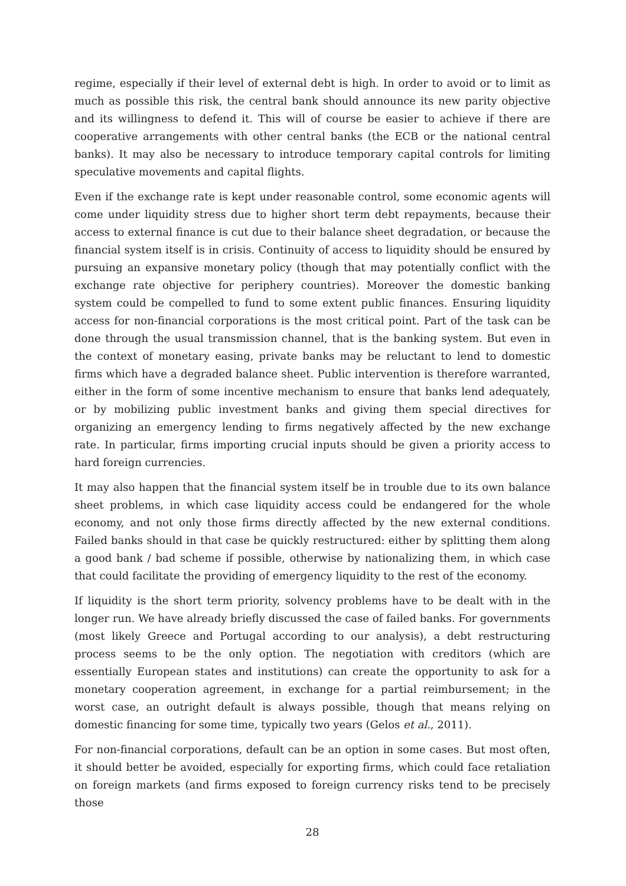regime, especially if their level of external debt is high. In order to avoid or to limit as much as possible this risk, the central bank should announce its new parity objective and its willingness to defend it. This will of course be easier to achieve if there are cooperative arrangements with other central banks (the ECB or the national central banks). It may also be necessary to introduce temporary capital controls for limiting speculative movements and capital flights.
Even if the exchange rate is kept under reasonable control, some economic agents will come under liquidity stress due to higher short term debt repayments, because their access to external finance is cut due to their balance sheet degradation, or because the financial system itself is in crisis. Continuity of access to liquidity should be ensured by pursuing an expansive monetary policy (though that may potentially conflict with the exchange rate objective for periphery countries). Moreover the domestic banking system could be compelled to fund to some extent public finances. Ensuring liquidity access for non-financial corporations is the most critical point. Part of the task can be done through the usual transmission channel, that is the banking system. But even in the context of monetary easing, private banks may be reluctant to lend to domestic firms which have a degraded balance sheet. Public intervention is therefore warranted, either in the form of some incentive mechanism to ensure that banks lend adequately, or by mobilizing public investment banks and giving them special directives for organizing an emergency lending to firms negatively affected by the new exchange rate. In particular, firms importing crucial inputs should be given a priority access to hard foreign currencies.
It may also happen that the financial system itself be in trouble due to its own balance sheet problems, in which case liquidity access could be endangered for the whole economy, and not only those firms directly affected by the new external conditions. Failed banks should in that case be quickly restructured: either by splitting them along a good bank / bad scheme if possible, otherwise by nationalizing them, in which case that could facilitate the providing of emergency liquidity to the rest of the economy.
If liquidity is the short term priority, solvency problems have to be dealt with in the longer run. We have already briefly discussed the case of failed banks. For governments (most likely Greece and Portugal according to our analysis), a debt restructuring process seems to be the only option. The negotiation with creditors (which are essentially European states and institutions) can create the opportunity to ask for a monetary cooperation agreement, in exchange for a partial reimbursement; in the worst case, an outright default is always possible, though that means relying on domestic financing for some time, typically two years (Gelos et al., 2011).
For non-financial corporations, default can be an option in some cases. But most often, it should better be avoided, especially for exporting firms, which could face retaliation on foreign markets (and firms exposed to foreign currency risks tend to be precisely those
28